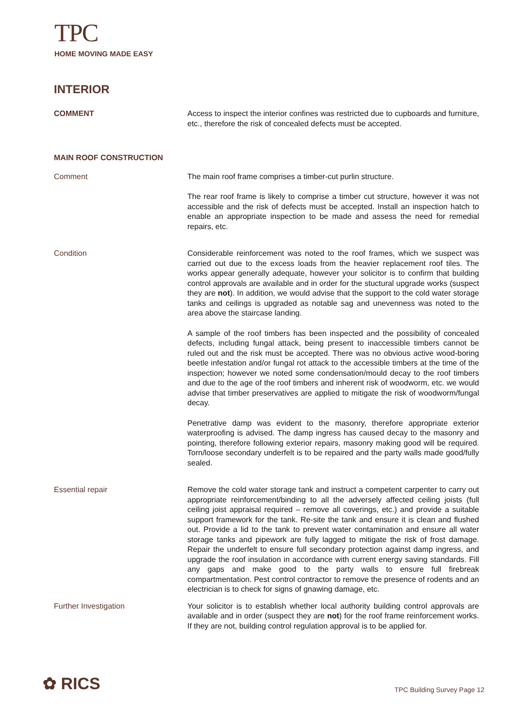TPC
HOME MOVING MADE EASY
INTERIOR
COMMENT Access to inspect the interior confines was restricted due to cupboards and furniture, etc., therefore the risk of concealed defects must be accepted.
MAIN ROOF CONSTRUCTION
Comment The main roof frame comprises a timber-cut purlin structure.
The rear roof frame is likely to comprise a timber cut structure, however it was not accessible and the risk of defects must be accepted. Install an inspection hatch to enable an appropriate inspection to be made and assess the need for remedial repairs, etc.
Condition Considerable reinforcement was noted to the roof frames, which we suspect was carried out due to the excess loads from the heavier replacement roof tiles. The works appear generally adequate, however your solicitor is to confirm that building control approvals are available and in order for the stuctural upgrade works (suspect they are not). In addition, we would advise that the support to the cold water storage tanks and ceilings is upgraded as notable sag and unevenness was noted to the area above the staircase landing.
A sample of the roof timbers has been inspected and the possibility of concealed defects, including fungal attack, being present to inaccessible timbers cannot be ruled out and the risk must be accepted. There was no obvious active wood-boring beetle infestation and/or fungal rot attack to the accessible timbers at the time of the inspection; however we noted some condensation/mould decay to the roof timbers and due to the age of the roof timbers and inherent risk of woodworm, etc. we would advise that timber preservatives are applied to mitigate the risk of woodworm/fungal decay.
Penetrative damp was evident to the masonry, therefore appropriate exterior waterproofing is advised. The damp ingress has caused decay to the masonry and pointing, therefore following exterior repairs, masonry making good will be required. Torn/loose secondary underfelt is to be repaired and the party walls made good/fully sealed.
Essential repair Remove the cold water storage tank and instruct a competent carpenter to carry out appropriate reinforcement/binding to all the adversely affected ceiling joists (full ceiling joist appraisal required – remove all coverings, etc.) and provide a suitable support framework for the tank. Re-site the tank and ensure it is clean and flushed out. Provide a lid to the tank to prevent water contamination and ensure all water storage tanks and pipework are fully lagged to mitigate the risk of frost damage. Repair the underfelt to ensure full secondary protection against damp ingress, and upgrade the roof insulation in accordance with current energy saving standards. Fill any gaps and make good to the party walls to ensure full firebreak compartmentation. Pest control contractor to remove the presence of rodents and an electrician is to check for signs of gnawing damage, etc.
Further Investigation Your solicitor is to establish whether local authority building control approvals are available and in order (suspect they are not) for the roof frame reinforcement works. If they are not, building control regulation approval is to be applied for.
✿ RICS TPC Building Survey Page 12